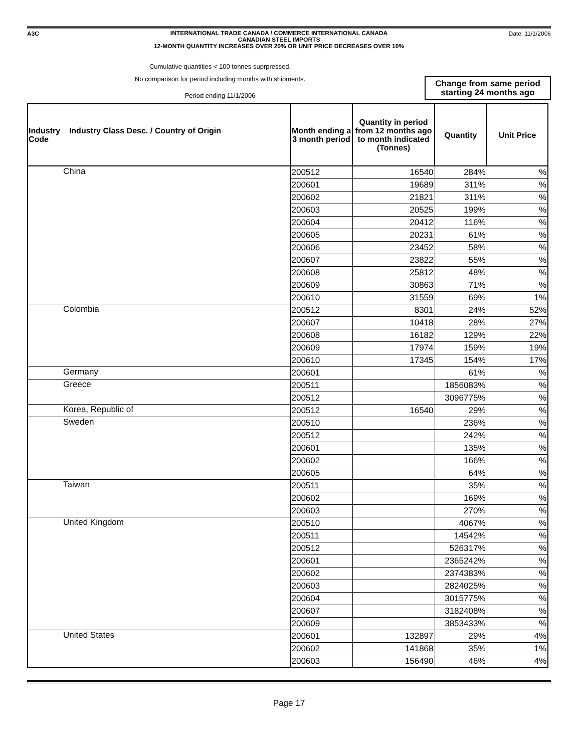A3C
INTERNATIONAL TRADE CANADA / COMMERCE INTERNATIONAL CANADA
CANADIAN STEEL IMPORTS
12-MONTH QUANTITY INCREASES OVER 20% OR UNIT PRICE DECREASES OVER 10%
Date: 11/1/2006
Cumulative quantities < 100 tonnes suprpressed.
No comparison for period including months with shipments.
Period ending 11/1/2006
Change from same period
starting 24 months ago
| Industry Industry Class Desc. / Country of Origin Code | Month ending a 3 month period | Quantity in period from 12 months ago to month indicated (Tonnes) | Quantity | Unit Price |
| --- | --- | --- | --- | --- |
| China | 200512 | 16540 | 284% | % |
| | 200601 | 19689 | 311% | % |
| | 200602 | 21821 | 311% | % |
| | 200603 | 20525 | 199% | % |
| | 200604 | 20412 | 116% | % |
| | 200605 | 20231 | 61% | % |
| | 200606 | 23452 | 58% | % |
| | 200607 | 23822 | 55% | % |
| | 200608 | 25812 | 48% | % |
| | 200609 | 30863 | 71% | % |
| | 200610 | 31559 | 69% | 1% |
| Colombia | 200512 | 8301 | 24% | 52% |
| | 200607 | 10418 | 28% | 27% |
| | 200608 | 16182 | 129% | 22% |
| | 200609 | 17974 | 159% | 19% |
| | 200610 | 17345 | 154% | 17% |
| Germany | 200601 | | 61% | % |
| Greece | 200511 | | 1856083% | % |
| | 200512 | | 3096775% | % |
| Korea, Republic of | 200512 | 16540 | 29% | % |
| Sweden | 200510 | | 236% | % |
| | 200512 | | 242% | % |
| | 200601 | | 135% | % |
| | 200602 | | 166% | % |
| | 200605 | | 64% | % |
| Taiwan | 200511 | | 35% | % |
| | 200602 | | 169% | % |
| | 200603 | | 270% | % |
| United Kingdom | 200510 | | 4067% | % |
| | 200511 | | 14542% | % |
| | 200512 | | 526317% | % |
| | 200601 | | 2365242% | % |
| | 200602 | | 2374383% | % |
| | 200603 | | 2824025% | % |
| | 200604 | | 3015775% | % |
| | 200607 | | 3182408% | % |
| | 200609 | | 3853433% | % |
| United States | 200601 | 132897 | 29% | 4% |
| | 200602 | 141868 | 35% | 1% |
| | 200603 | 156490 | 46% | 4% |
Page 17